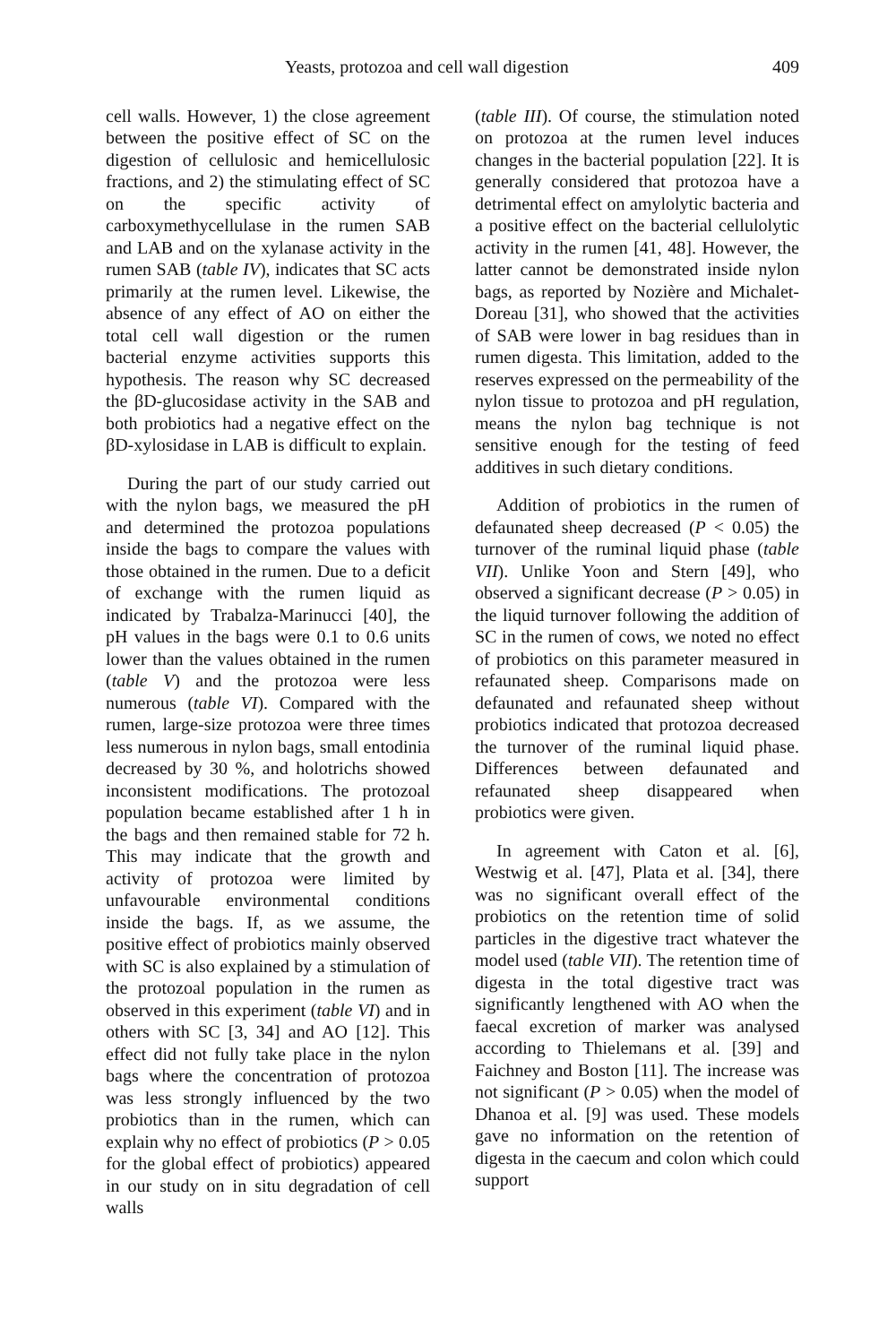Yeasts, protozoa and cell wall digestion 409
cell walls. However, 1) the close agreement between the positive effect of SC on the digestion of cellulosic and hemicellulosic fractions, and 2) the stimulating effect of SC on the specific activity of carboxymethycellulase in the rumen SAB and LAB and on the xylanase activity in the rumen SAB (table IV), indicates that SC acts primarily at the rumen level. Likewise, the absence of any effect of AO on either the total cell wall digestion or the rumen bacterial enzyme activities supports this hypothesis. The reason why SC decreased the βD-glucosidase activity in the SAB and both probiotics had a negative effect on the βD-xylosidase in LAB is difficult to explain.
During the part of our study carried out with the nylon bags, we measured the pH and determined the protozoa populations inside the bags to compare the values with those obtained in the rumen. Due to a deficit of exchange with the rumen liquid as indicated by Trabalza-Marinucci [40], the pH values in the bags were 0.1 to 0.6 units lower than the values obtained in the rumen (table V) and the protozoa were less numerous (table VI). Compared with the rumen, large-size protozoa were three times less numerous in nylon bags, small entodinia decreased by 30 %, and holotrichs showed inconsistent modifications. The protozoal population became established after 1 h in the bags and then remained stable for 72 h. This may indicate that the growth and activity of protozoa were limited by unfavourable environmental conditions inside the bags. If, as we assume, the positive effect of probiotics mainly observed with SC is also explained by a stimulation of the protozoal population in the rumen as observed in this experiment (table VI) and in others with SC [3, 34] and AO [12]. This effect did not fully take place in the nylon bags where the concentration of protozoa was less strongly influenced by the two probiotics than in the rumen, which can explain why no effect of probiotics (P > 0.05 for the global effect of probiotics) appeared in our study on in situ degradation of cell walls
(table III). Of course, the stimulation noted on protozoa at the rumen level induces changes in the bacterial population [22]. It is generally considered that protozoa have a detrimental effect on amylolytic bacteria and a positive effect on the bacterial cellulolytic activity in the rumen [41, 48]. However, the latter cannot be demonstrated inside nylon bags, as reported by Nozière and Michalet-Doreau [31], who showed that the activities of SAB were lower in bag residues than in rumen digesta. This limitation, added to the reserves expressed on the permeability of the nylon tissue to protozoa and pH regulation, means the nylon bag technique is not sensitive enough for the testing of feed additives in such dietary conditions.
Addition of probiotics in the rumen of defaunated sheep decreased (P < 0.05) the turnover of the ruminal liquid phase (table VII). Unlike Yoon and Stern [49], who observed a significant decrease (P > 0.05) in the liquid turnover following the addition of SC in the rumen of cows, we noted no effect of probiotics on this parameter measured in refaunated sheep. Comparisons made on defaunated and refaunated sheep without probiotics indicated that protozoa decreased the turnover of the ruminal liquid phase. Differences between defaunated and refaunated sheep disappeared when probiotics were given.
In agreement with Caton et al. [6], Westwig et al. [47], Plata et al. [34], there was no significant overall effect of the probiotics on the retention time of solid particles in the digestive tract whatever the model used (table VII). The retention time of digesta in the total digestive tract was significantly lengthened with AO when the faecal excretion of marker was analysed according to Thielemans et al. [39] and Faichney and Boston [11]. The increase was not significant (P > 0.05) when the model of Dhanoa et al. [9] was used. These models gave no information on the retention of digesta in the caecum and colon which could support